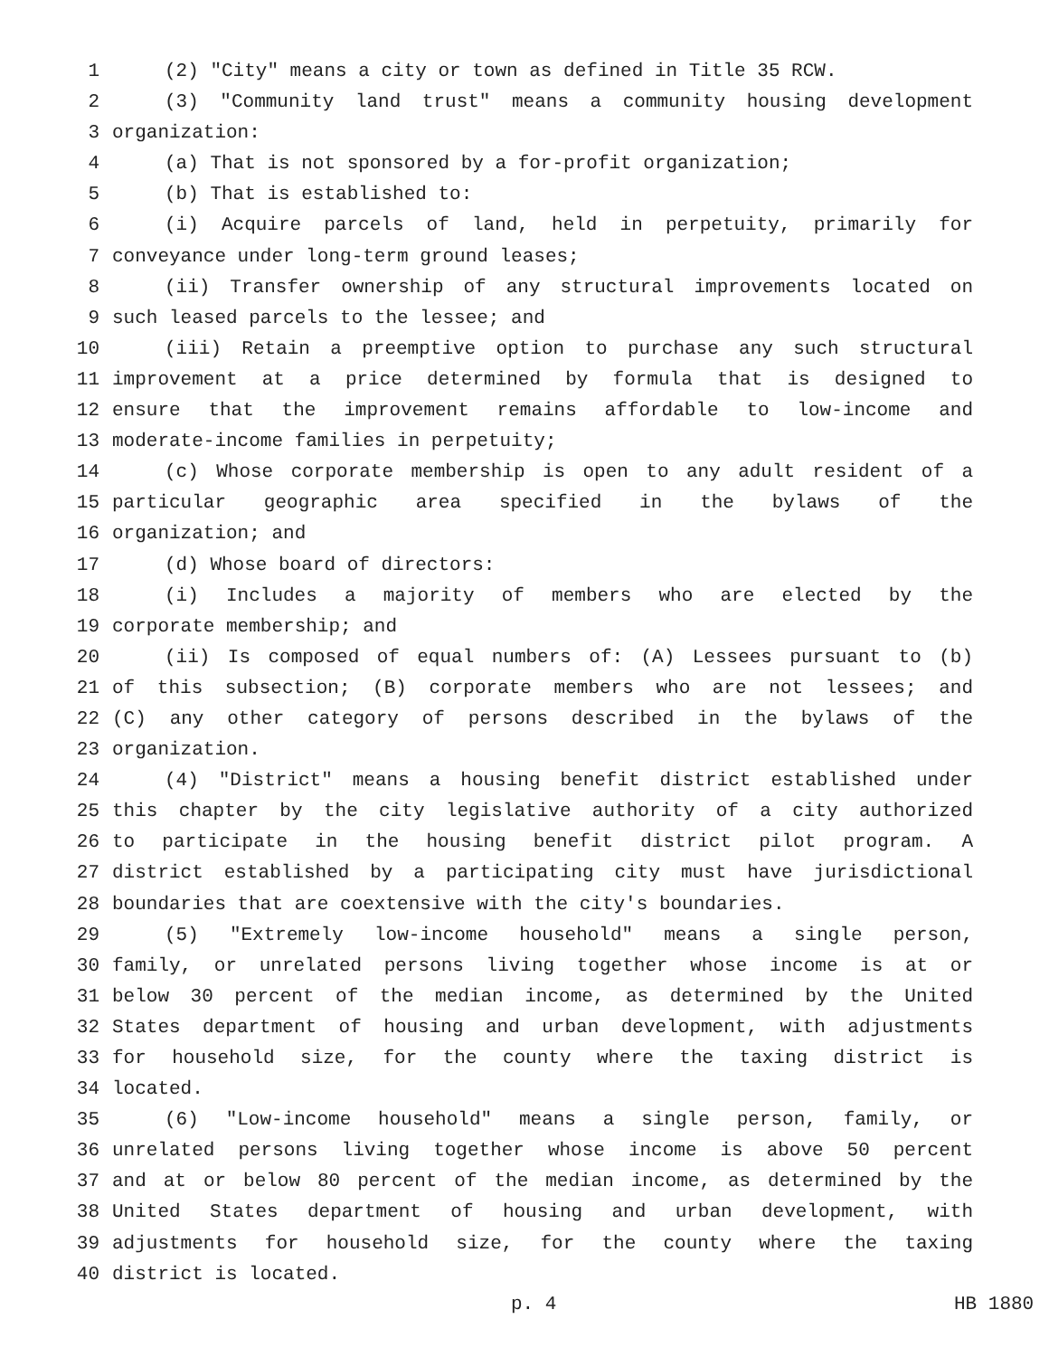1 (2) "City" means a city or town as defined in Title 35 RCW.
2 (3) "Community land trust" means a community housing development
3 organization:
4 (a) That is not sponsored by a for-profit organization;
5 (b) That is established to:
6 (i) Acquire parcels of land, held in perpetuity, primarily for
7 conveyance under long-term ground leases;
8 (ii) Transfer ownership of any structural improvements located on
9 such leased parcels to the lessee; and
10 (iii) Retain a preemptive option to purchase any such structural
11 improvement at a price determined by formula that is designed to
12 ensure that the improvement remains affordable to low-income and
13 moderate-income families in perpetuity;
14 (c) Whose corporate membership is open to any adult resident of a
15 particular geographic area specified in the bylaws of the
16 organization; and
17 (d) Whose board of directors:
18 (i) Includes a majority of members who are elected by the
19 corporate membership; and
20 (ii) Is composed of equal numbers of: (A) Lessees pursuant to (b)
21 of this subsection; (B) corporate members who are not lessees; and
22 (C) any other category of persons described in the bylaws of the
23 organization.
24 (4) "District" means a housing benefit district established under
25 this chapter by the city legislative authority of a city authorized
26 to participate in the housing benefit district pilot program. A
27 district established by a participating city must have jurisdictional
28 boundaries that are coextensive with the city's boundaries.
29 (5) "Extremely low-income household" means a single person,
30 family, or unrelated persons living together whose income is at or
31 below 30 percent of the median income, as determined by the United
32 States department of housing and urban development, with adjustments
33 for household size, for the county where the taxing district is
34 located.
35 (6) "Low-income household" means a single person, family, or
36 unrelated persons living together whose income is above 50 percent
37 and at or below 80 percent of the median income, as determined by the
38 United States department of housing and urban development, with
39 adjustments for household size, for the county where the taxing
40 district is located.
p. 4 HB 1880